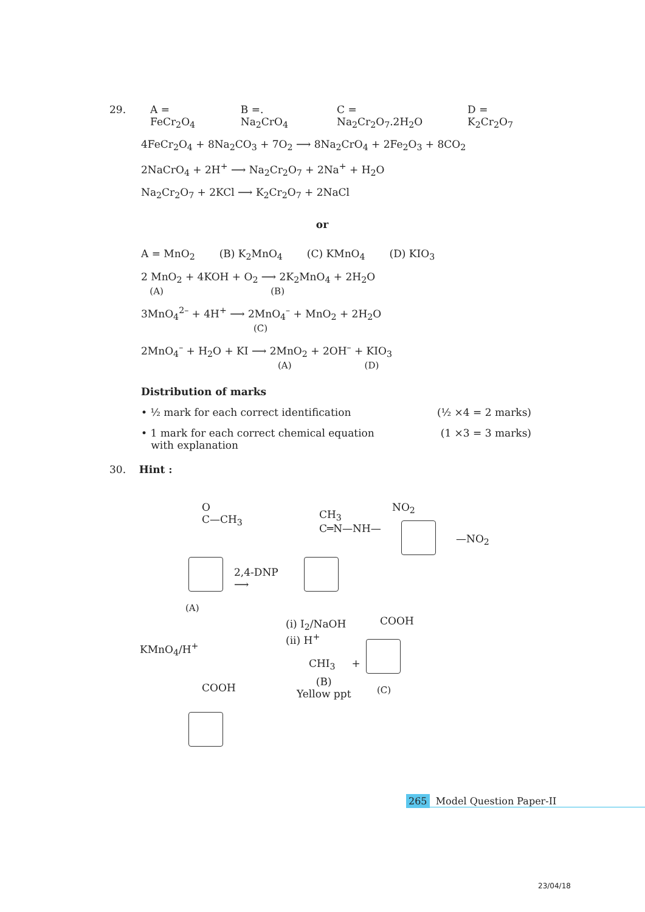29. A = FeCr<sub>2</sub>O<sub>4</sub> B =. Na<sub>2</sub>CrO<sub>4</sub> C = Na<sub>2</sub>Cr<sub>2</sub>O<sub>7</sub>.2H<sub>2</sub>O D = K<sub>2</sub>Cr<sub>2</sub>O<sub>7</sub>
4FeCr<sub>2</sub>O<sub>4</sub> + 8Na<sub>2</sub>CO<sub>3</sub> + 7O<sub>2</sub> ⟶ 8Na<sub>2</sub>CrO<sub>4</sub> + 2Fe<sub>2</sub>O<sub>3</sub> + 8CO<sub>2</sub>
2NaCrO<sub>4</sub> + 2H<sup>+</sup> ⟶ Na<sub>2</sub>Cr<sub>2</sub>O<sub>7</sub> + 2Na<sup>+</sup> + H<sub>2</sub>O
Na<sub>2</sub>Cr<sub>2</sub>O<sub>7</sub> + 2KCl ⟶ K<sub>2</sub>Cr<sub>2</sub>O<sub>7</sub> + 2NaCl
or
A = MnO<sub>2</sub> (B) K<sub>2</sub>MnO<sub>4</sub> (C) KMnO<sub>4</sub> (D) KIO<sub>3</sub>
2 MnO<sub>2</sub> + 4KOH + O<sub>2</sub> ⟶ 2K<sub>2</sub>MnO<sub>4</sub> + 2H<sub>2</sub>O
(A) (B)
3MnO<sub>4</sub><sup>2–</sup> + 4H<sup>+</sup> ⟶ 2MnO<sub>4</sub><sup>–</sup> + MnO<sub>2</sub> + 2H<sub>2</sub>O
(C)
2MnO<sub>4</sub><sup>–</sup> + H<sub>2</sub>O + KI ⟶ 2MnO<sub>2</sub> + 2OH<sup>–</sup> + KIO<sub>3</sub>
(A) (D)
Distribution of marks
• ½ mark for each correct identification (½ ×4 = 2 marks)
• 1 mark for each correct chemical equation
with explanation (1 ×3 = 3 marks)
30. Hint :
O
C—CH<sub>3</sub>
(A)
2,4-DNP
⟶
CH<sub>3</sub>
C═N—NH—
NO<sub>2</sub>
—NO<sub>2</sub>
(i) I<sub>2</sub>/NaOH
(ii) H<sup>+</sup>
COOH
KMnO<sub>4</sub>/H<sup>+</sup>
CHI<sub>3</sub> +
(B)
Yellow ppt
(C)
COOH
265 Model Question Paper-II
23/04/18